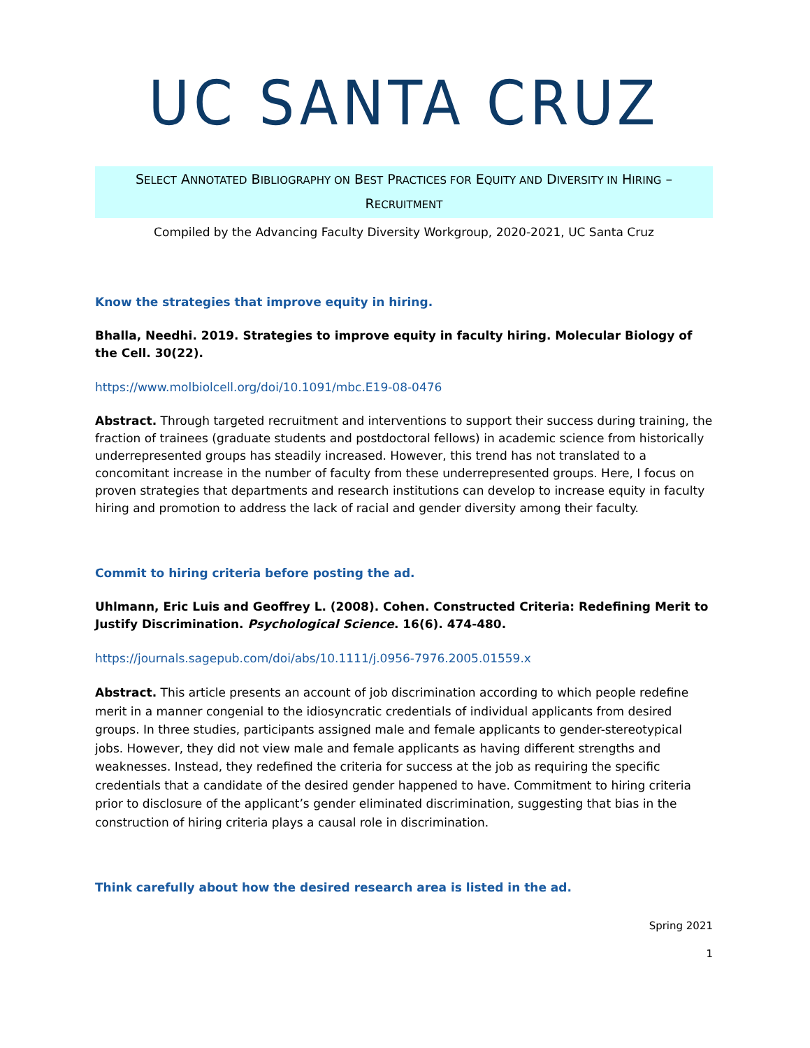UC SANTA CRUZ
SELECT ANNOTATED BIBLIOGRAPHY ON BEST PRACTICES FOR EQUITY AND DIVERSITY IN HIRING –
RECRUITMENT
Compiled by the Advancing Faculty Diversity Workgroup, 2020-2021, UC Santa Cruz
Know the strategies that improve equity in hiring.
Bhalla, Needhi. 2019. Strategies to improve equity in faculty hiring. Molecular Biology of the Cell. 30(22).
https://www.molbiolcell.org/doi/10.1091/mbc.E19-08-0476
Abstract. Through targeted recruitment and interventions to support their success during training, the fraction of trainees (graduate students and postdoctoral fellows) in academic science from historically underrepresented groups has steadily increased. However, this trend has not translated to a concomitant increase in the number of faculty from these underrepresented groups. Here, I focus on proven strategies that departments and research institutions can develop to increase equity in faculty hiring and promotion to address the lack of racial and gender diversity among their faculty.
Commit to hiring criteria before posting the ad.
Uhlmann, Eric Luis and Geoffrey L. (2008). Cohen. Constructed Criteria: Redefining Merit to Justify Discrimination. Psychological Science. 16(6). 474-480.
https://journals.sagepub.com/doi/abs/10.1111/j.0956-7976.2005.01559.x
Abstract. This article presents an account of job discrimination according to which people redefine merit in a manner congenial to the idiosyncratic credentials of individual applicants from desired groups. In three studies, participants assigned male and female applicants to gender-stereotypical jobs. However, they did not view male and female applicants as having different strengths and weaknesses. Instead, they redefined the criteria for success at the job as requiring the specific credentials that a candidate of the desired gender happened to have. Commitment to hiring criteria prior to disclosure of the applicant’s gender eliminated discrimination, suggesting that bias in the construction of hiring criteria plays a causal role in discrimination.
Think carefully about how the desired research area is listed in the ad.
Spring 2021
1